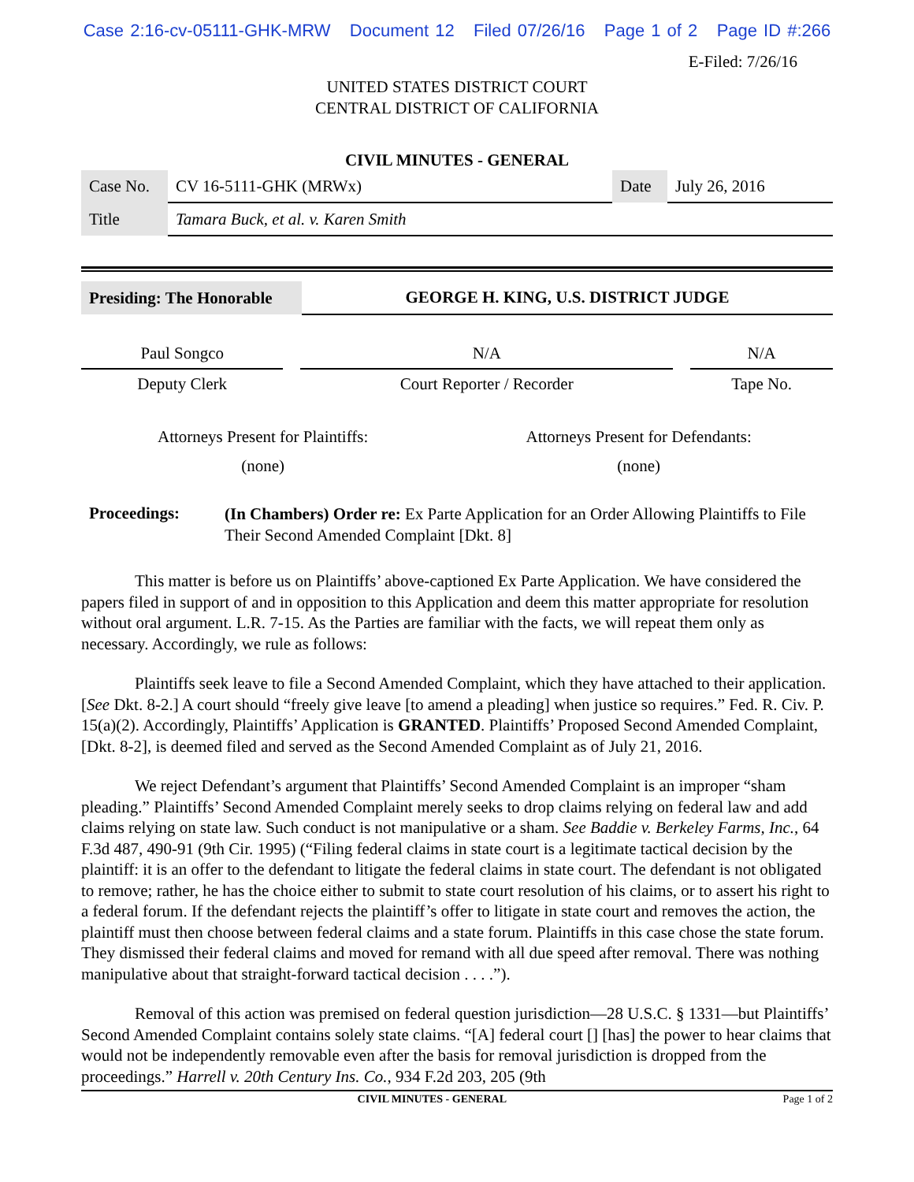Case 2:16-cv-05111-GHK-MRW Document 12 Filed 07/26/16 Page 1 of 2 Page ID #:266
E-Filed: 7/26/16
UNITED STATES DISTRICT COURT
CENTRAL DISTRICT OF CALIFORNIA
CIVIL MINUTES - GENERAL
| Case No. | CV 16-5111-GHK (MRWx) | Date | July 26, 2016 |
| Title | Tamara Buck, et al. v. Karen Smith | | |
| Presiding: The Honorable | GEORGE H. KING, U.S. DISTRICT JUDGE |
| Paul Songco | | N/A | | N/A |
| Deputy Clerk | | Court Reporter / Recorder | | Tape No. |
| Attorneys Present for Plaintiffs: | Attorneys Present for Defendants: |
| (none) | (none) |
| Proceedings: | (In Chambers) Order re: Ex Parte Application for an Order Allowing Plaintiffs to File Their Second Amended Complaint [Dkt. 8] |
This matter is before us on Plaintiffs’ above-captioned Ex Parte Application. We have considered the papers filed in support of and in opposition to this Application and deem this matter appropriate for resolution without oral argument. L.R. 7-15. As the Parties are familiar with the facts, we will repeat them only as necessary. Accordingly, we rule as follows:
Plaintiffs seek leave to file a Second Amended Complaint, which they have attached to their application. [See Dkt. 8-2.] A court should “freely give leave [to amend a pleading] when justice so requires.” Fed. R. Civ. P. 15(a)(2). Accordingly, Plaintiffs’ Application is GRANTED. Plaintiffs’ Proposed Second Amended Complaint, [Dkt. 8-2], is deemed filed and served as the Second Amended Complaint as of July 21, 2016.
We reject Defendant’s argument that Plaintiffs’ Second Amended Complaint is an improper “sham pleading.” Plaintiffs’ Second Amended Complaint merely seeks to drop claims relying on federal law and add claims relying on state law. Such conduct is not manipulative or a sham. See Baddie v. Berkeley Farms, Inc., 64 F.3d 487, 490-91 (9th Cir. 1995) (“Filing federal claims in state court is a legitimate tactical decision by the plaintiff: it is an offer to the defendant to litigate the federal claims in state court. The defendant is not obligated to remove; rather, he has the choice either to submit to state court resolution of his claims, or to assert his right to a federal forum. If the defendant rejects the plaintiff’s offer to litigate in state court and removes the action, the plaintiff must then choose between federal claims and a state forum. Plaintiffs in this case chose the state forum. They dismissed their federal claims and moved for remand with all due speed after removal. There was nothing manipulative about that straight-forward tactical decision . . . .”).
Removal of this action was premised on federal question jurisdiction—28 U.S.C. § 1331—but Plaintiffs’ Second Amended Complaint contains solely state claims. “[A] federal court [] [has] the power to hear claims that would not be independently removable even after the basis for removal jurisdiction is dropped from the proceedings.” Harrell v. 20th Century Ins. Co., 934 F.2d 203, 205 (9th
CIVIL MINUTES - GENERAL Page 1 of 2